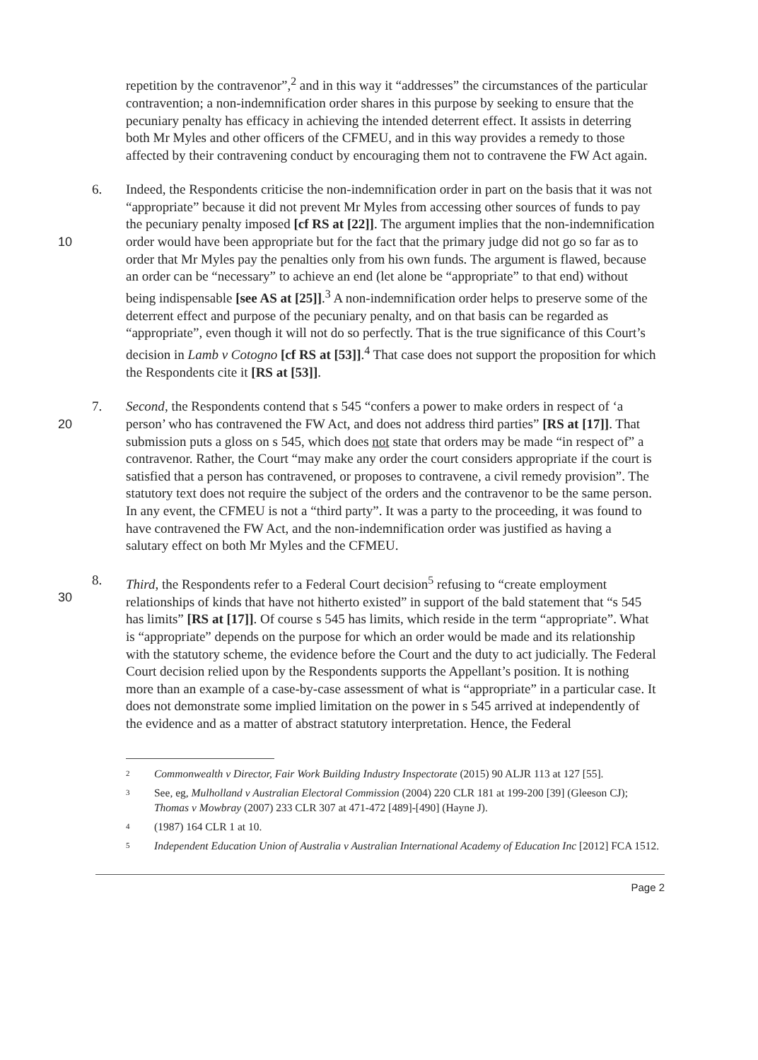repetition by the contravenor”,<sup>2</sup> and in this way it “addresses” the circumstances of the particular contravention; a non-indemnification order shares in this purpose by seeking to ensure that the pecuniary penalty has efficacy in achieving the intended deterrent effect. It assists in deterring both Mr Myles and other officers of the CFMEU, and in this way provides a remedy to those affected by their contravening conduct by encouraging them not to contravene the FW Act again.
10 6. Indeed, the Respondents criticise the non-indemnification order in part on the basis that it was not “appropriate” because it did not prevent Mr Myles from accessing other sources of funds to pay the pecuniary penalty imposed [cf RS at [22]]. The argument implies that the non-indemnification order would have been appropriate but for the fact that the primary judge did not go so far as to order that Mr Myles pay the penalties only from his own funds. The argument is flawed, because an order can be “necessary” to achieve an end (let alone be “appropriate” to that end) without being indispensable [see AS at [25]].<sup>3</sup> A non-indemnification order helps to preserve some of the deterrent effect and purpose of the pecuniary penalty, and on that basis can be regarded as “appropriate”, even though it will not do so perfectly. That is the true significance of this Court’s decision in Lamb v Cotogno [cf RS at [53]].<sup>4</sup> That case does not support the proposition for which the Respondents cite it [RS at [53]].
20 7. Second, the Respondents contend that s 545 “confers a power to make orders in respect of ‘a person’ who has contravened the FW Act, and does not address third parties” [RS at [17]]. That submission puts a gloss on s 545, which does not state that orders may be made “in respect of” a contravenor. Rather, the Court “may make any order the court considers appropriate if the court is satisfied that a person has contravened, or proposes to contravene, a civil remedy provision”. The statutory text does not require the subject of the orders and the contravenor to be the same person. In any event, the CFMEU is not a “third party”. It was a party to the proceeding, it was found to have contravened the FW Act, and the non-indemnification order was justified as having a salutary effect on both Mr Myles and the CFMEU.
30 8. Third, the Respondents refer to a Federal Court decision<sup>5</sup> refusing to “create employment relationships of kinds that have not hitherto existed” in support of the bald statement that “s 545 has limits” [RS at [17]]. Of course s 545 has limits, which reside in the term “appropriate”. What is “appropriate” depends on the purpose for which an order would be made and its relationship with the statutory scheme, the evidence before the Court and the duty to act judicially. The Federal Court decision relied upon by the Respondents supports the Appellant’s position. It is nothing more than an example of a case-by-case assessment of what is “appropriate” in a particular case. It does not demonstrate some implied limitation on the power in s 545 arrived at independently of the evidence and as a matter of abstract statutory interpretation. Hence, the Federal
2
Commonwealth v Director, Fair Work Building Industry Inspectorate (2015) 90 ALJR 113 at 127 [55].
3
See, eg, Mulholland v Australian Electoral Commission (2004) 220 CLR 181 at 199-200 [39] (Gleeson CJ); Thomas v Mowbray (2007) 233 CLR 307 at 471-472 [489]-[490] (Hayne J).
4
(1987) 164 CLR 1 at 10.
5
Independent Education Union of Australia v Australian International Academy of Education Inc [2012] FCA 1512.
Page 2